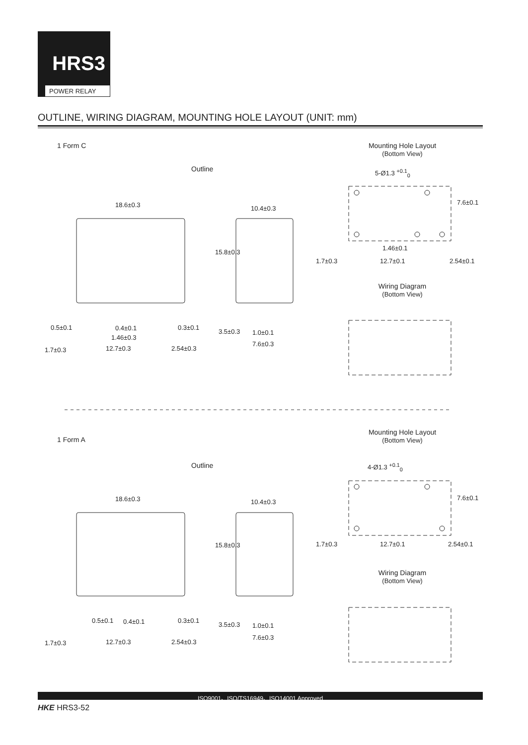HRS3
POWER RELAY
OUTLINE, WIRING DIAGRAM, MOUNTING HOLE LAYOUT (UNIT: mm)
1 Form C
Mounting Hole Layout
(Bottom View)
Outline
18.6±0.3 10.4±0.3
5-Ø1.3 <sup>+0.1</sup><sub>0</sub>
15.8±0.3
7.6±0.1
1.46±0.1
1.7±0.3 12.7±0.1 2.54±0.1
Wiring Diagram
(Bottom View)
0.5±0.1 0.4±0.1 0.3±0.1
1.46±0.3
1.7±0.3 12.7±0.3 2.54±0.3
3.5±0.3 1.0±0.1
7.6±0.3
1 Form A
Mounting Hole Layout
(Bottom View)
Outline 4-Ø1.3 <sup>+0.1</sup><sub>0</sub>
18.6±0.3 10.4±0.3
7.6±0.1
15.8±0.3 1.7±0.3 12.7±0.1 2.54±0.1
Wiring Diagram
(Bottom View)
0.5±0.1 0.4±0.1 0.3±0.1
1.7±0.3 12.7±0.3 2.54±0.3
3.5±0.3 1.0±0.1
7.6±0.3
ISO9001、ISO/TS16949、ISO14001 Approved
HKE HRS3-52